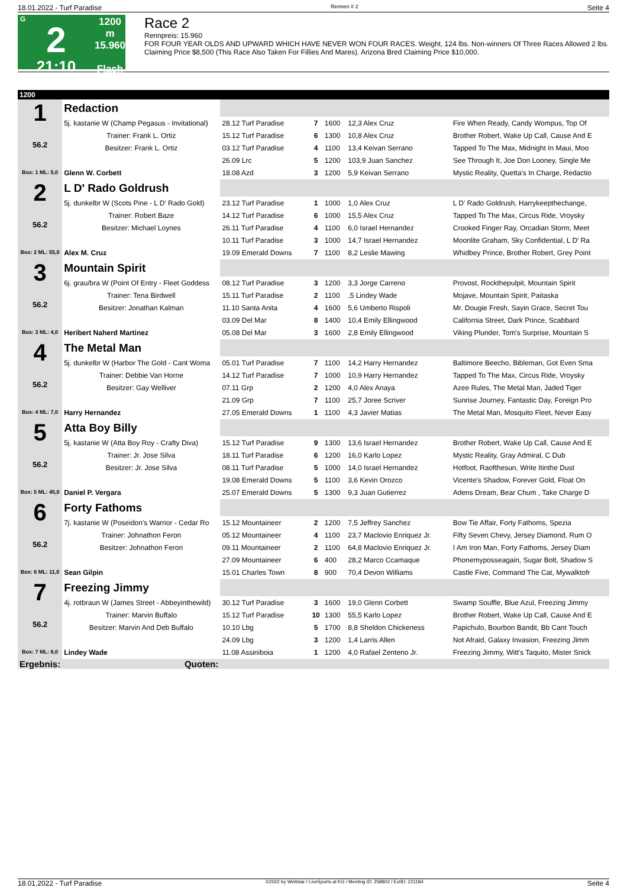18.01.2022 - Turf Paradise Rennen # 2 Seite 4
G
2
21:10
1200 m
15.960
Flach
Race 2
Rennpreis: 15.960
FOR FOUR YEAR OLDS AND UPWARD WHICH HAVE NEVER WON FOUR RACES. Weight, 124 lbs. Non-winners Of Three Races Allowed 2 lbs. Claiming Price $8,500 (This Race Also Taken For Fillies And Mares). Arizona Bred Claiming Price $10,000.
| 1200 | | | | | | |
| 1 56.2 Box: 1 ML: 5,0 | Redaction | | | | | |
| | 5j. kastanie W (Champ Pegasus - Invitational) | 28.12 Turf Paradise | 7 | 1600 | 12,3 Alex Cruz | Fire When Ready, Candy Wompus, Top Of |
| | Trainer: Frank L. Ortiz | 15.12 Turf Paradise | 6 | 1300 | 10,8 Alex Cruz | Brother Robert, Wake Up Call, Cause And E |
| | Besitzer: Frank L. Ortiz | 03.12 Turf Paradise | 4 | 1100 | 13,4 Keivan Serrano | Tapped To The Max, Midnight In Maui, Moo |
| | | 26.09 Lrc | 5 | 1200 | 103,9 Juan Sanchez | See Through It, Joe Don Looney, Single Me |
| | Glenn W. Corbett | 18.08 Azd | 3 | 1200 | 5,9 Keivan Serrano | Mystic Reality, Quetta's In Charge, Redactio |
| 2 56.2 Box: 2 ML: 55,0 | L D' Rado Goldrush | | | | | |
| | 5j. dunkelbr W (Scots Pine - L D' Rado Gold) | 23.12 Turf Paradise | 1 | 1000 | 1,0 Alex Cruz | L D' Rado Goldrush, Harrykeepthechange, |
| | Trainer: Robert Baze | 14.12 Turf Paradise | 6 | 1000 | 15,5 Alex Cruz | Tapped To The Max, Circus Ride, Vroysky |
| | Besitzer: Michael Loynes | 26.11 Turf Paradise | 4 | 1100 | 6,0 Israel Hernandez | Crooked Finger Ray, Orcadian Storm, Meet |
| | | 10.11 Turf Paradise | 3 | 1000 | 14,7 Israel Hernandez | Moonlite Graham, Sky Confidential, L D' Ra |
| | Alex M. Cruz | 19.09 Emerald Downs | 7 | 1100 | 8,2 Leslie Mawing | Whidbey Prince, Brother Robert, Grey Point |
| 3 56.2 Box: 3 ML: 4,0 | Mountain Spirit | | | | | |
| | 6j. grau/bra W (Point Of Entry - Fleet Goddess | 08.12 Turf Paradise | 3 | 1200 | 3,3 Jorge Carreno | Provost, Rockthepulpit, Mountain Spirit |
| | Trainer: Tena Birdwell | 15.11 Turf Paradise | 2 | 1100 | ,5 Lindey Wade | Mojave, Mountain Spirit, Paitaska |
| | Besitzer: Jonathan Kalman | 11.10 Santa Anita | 4 | 1600 | 5,6 Umberto Rispoli | Mr. Dougie Fresh, Sayin Grace, Secret Tou |
| | | 03.09 Del Mar | 8 | 1400 | 10,4 Emily Ellingwood | California Street, Dark Prince, Scabbard |
| | Heribert Naherd Martinez | 05.08 Del Mar | 3 | 1600 | 2,8 Emily Ellingwood | Viking Plunder, Tom's Surprise, Mountain S |
| 4 56.2 Box: 4 ML: 7,0 | The Metal Man | | | | | |
| | 5j. dunkelbr W (Harbor The Gold - Cant Woma | 05.01 Turf Paradise | 7 | 1100 | 14,2 Harry Hernandez | Baltimore Beecho, Bibleman, Got Even Sma |
| | Trainer: Debbie Van Horne | 14.12 Turf Paradise | 7 | 1000 | 10,9 Harry Hernandez | Tapped To The Max, Circus Ride, Vroysky |
| | Besitzer: Gay Welliver | 07.11 Grp | 2 | 1200 | 4,0 Alex Anaya | Azee Rules, The Metal Man, Jaded Tiger |
| | | 21.09 Grp | 7 | 1100 | 25,7 Joree Scriver | Sunrise Journey, Fantastic Day, Foreign Pro |
| | Harry Hernandez | 27.05 Emerald Downs | 1 | 1100 | 4,3 Javier Matias | The Metal Man, Mosquito Fleet, Never Easy |
| 5 56.2 Box: 5 ML: 45,0 | Atta Boy Billy | | | | | |
| | 5j. kastanie W (Atta Boy Roy - Crafty Diva) | 15.12 Turf Paradise | 9 | 1300 | 13,6 Israel Hernandez | Brother Robert, Wake Up Call, Cause And E |
| | Trainer: Jr. Jose Silva | 18.11 Turf Paradise | 6 | 1200 | 16,0 Karlo Lopez | Mystic Reality, Gray Admiral, C Dub |
| | Besitzer: Jr. Jose Silva | 08.11 Turf Paradise | 5 | 1000 | 14,0 Israel Hernandez | Hotfoot, Raofthesun, Write Itinthe Dust |
| | | 19.08 Emerald Downs | 5 | 1100 | 3,6 Kevin Orozco | Vicente's Shadow, Forever Gold, Float On |
| | Daniel P. Vergara | 25.07 Emerald Downs | 5 | 1300 | 9,3 Juan Gutierrez | Adens Dream, Bear Chum , Take Charge D |
| 6 56.2 Box: 6 ML: 11,0 | Forty Fathoms | | | | | |
| | 7j. kastanie W (Poseidon's Warrior - Cedar Ro | 15.12 Mountaineer | 2 | 1200 | 7,5 Jeffrey Sanchez | Bow Tie Affair, Forty Fathoms, Spezia |
| | Trainer: Johnathon Feron | 05.12 Mountaineer | 4 | 1100 | 23,7 Maclovio Enriquez Jr. | Fifty Seven Chevy, Jersey Diamond, Rum O |
| | Besitzer: Johnathon Feron | 09.11 Mountaineer | 2 | 1100 | 64,8 Maclovio Enriquez Jr. | I Am Iron Man, Forty Fathoms, Jersey Diam |
| | | 27.09 Mountaineer | 6 | 400 | 28,2 Marco Ccamaque | Phonemyposseagain, Sugar Bolt, Shadow S |
| | Sean Gilpin | 15.01 Charles Town | 8 | 900 | 70,4 Devon Williams | Castle Five, Command The Cat, Mywalktofr |
| 7 56.2 Box: 7 ML: 6,0 | Freezing Jimmy | | | | | |
| | 4j. rotbraun W (James Street - Abbeyinthewild) | 30.12 Turf Paradise | 3 | 1600 | 19,0 Glenn Corbett | Swamp Souffle, Blue Azul, Freezing Jimmy |
| | Trainer: Marvin Buffalo | 15.12 Turf Paradise | 10 | 1300 | 55,5 Karlo Lopez | Brother Robert, Wake Up Call, Cause And E |
| | Besitzer: Marvin And Deb Buffalo | 10.10 Lbg | 5 | 1700 | 8,8 Sheldon Chickeness | Papichulo, Bourbon Bandit, Bb Cant Touch |
| | | 24.09 Lbg | 3 | 1200 | 1,4 Larris Allen | Not Afraid, Galaxy Invasion, Freezing Jimm |
| | Lindey Wade | 11.08 Assiniboia | 1 | 1200 | 4,0 Rafael Zenteno Jr. | Freezing Jimmy, Witt's Taquito, Mister Snick |
| Ergebnis: | Quoten: | | | | | |
18.01.2022 - Turf Paradise ©2022 by Wettstar / LiveSports.at KG / Meeting ID: 258802 / ExtID: 221184 Seite 4